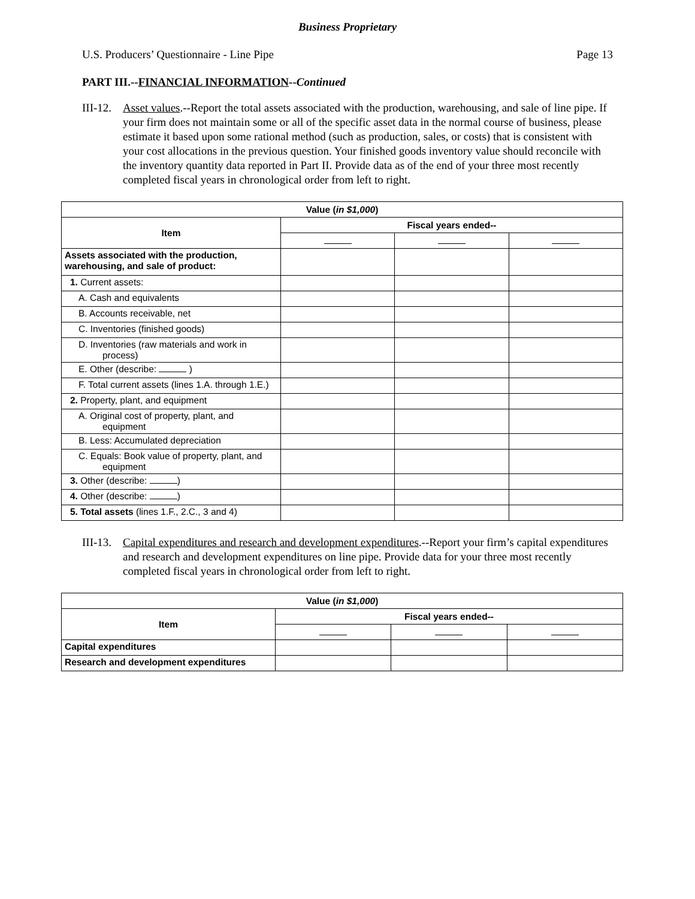Business Proprietary
U.S. Producers’ Questionnaire - Line Pipe Page 13
PART III.--FINANCIAL INFORMATION--Continued
III-12. Asset values.--Report the total assets associated with the production, warehousing, and sale of line pipe. If your firm does not maintain some or all of the specific asset data in the normal course of business, please estimate it based upon some rational method (such as production, sales, or costs) that is consistent with your cost allocations in the previous question. Your finished goods inventory value should reconcile with the inventory quantity data reported in Part II. Provide data as of the end of your three most recently completed fiscal years in chronological order from left to right.
| Value ( in $1,000 ) | | | |
| --- | --- | --- | --- |
| Item | Fiscal years ended-- | | |
| Assets associated with the production, warehousing, and sale of product: | | | |
| 1. Current assets: | | | |
| A. Cash and equivalents | | | |
| B. Accounts receivable, net | | | |
| C. Inventories (finished goods) | | | |
| D. Inventories (raw materials and work in process) | | | |
| E. Other (describe: ) | | | |
| F. Total current assets (lines 1.A. through 1.E.) | | | |
| 2. Property, plant, and equipment | | | |
| A. Original cost of property, plant, and equipment | | | |
| B. Less: Accumulated depreciation | | | |
| C. Equals: Book value of property, plant, and equipment | | | |
| 3. Other (describe: ) | | | |
| 4. Other (describe: ) | | | |
| 5. Total assets (lines 1.F., 2.C., 3 and 4) | | | |
III-13. Capital expenditures and research and development expenditures.--Report your firm’s capital expenditures and research and development expenditures on line pipe. Provide data for your three most recently completed fiscal years in chronological order from left to right.
| Value ( in $1,000 ) | | | |
| --- | --- | --- | --- |
| Item | Fiscal years ended-- | | |
| Capital expenditures | | | |
| Research and development expenditures | | | |